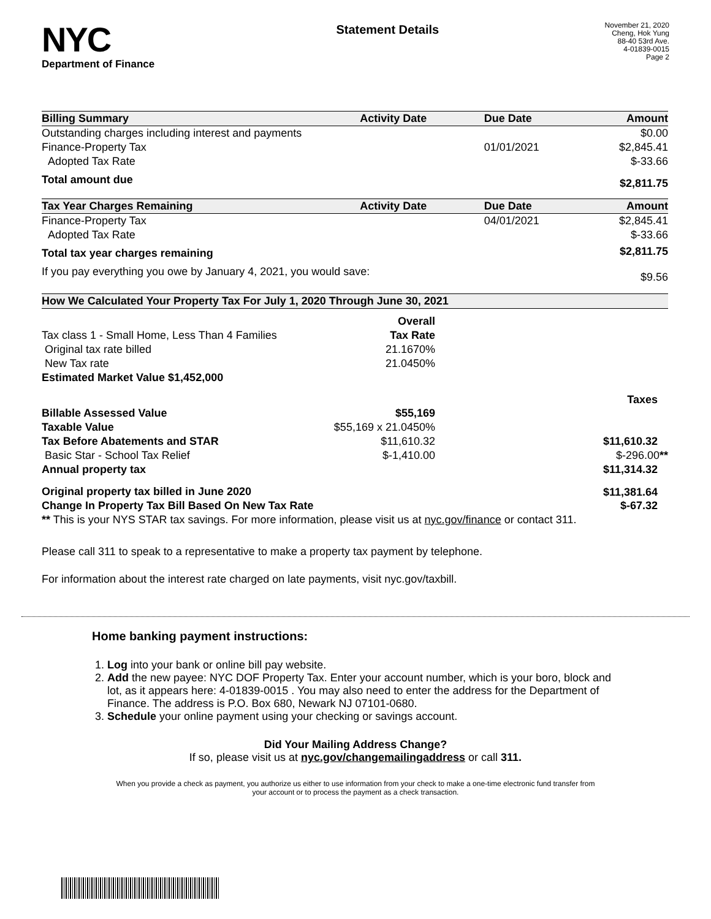NYC
Department of Finance
Statement Details
November 21, 2020
Cheng, Hok Yung
88-40 53rd Ave.
4-01839-0015
Page 2
| Billing Summary | Activity Date | Due Date | Amount |
| --- | --- | --- | --- |
| Outstanding charges including interest and payments | | | $0.00 |
| Finance-Property Tax | | 01/01/2021 | $2,845.41 |
| Adopted Tax Rate | | | $-33.66 |
| Total amount due | | | $2,811.75 |
| Tax Year Charges Remaining | Activity Date | Due Date | Amount |
| Finance-Property Tax | | 04/01/2021 | $2,845.41 |
| Adopted Tax Rate | | | $-33.66 |
| Total tax year charges remaining | | | $2,811.75 |
| If you pay everything you owe by January 4, 2021, you would save: | | | $9.56 |
| How We Calculated Your Property Tax For July 1, 2020 Through June 30, 2021 | | |
| --- | --- | --- |
| | Overall | |
| Tax class 1 - Small Home, Less Than 4 Families | Tax Rate | |
| Original tax rate billed | 21.1670% | |
| New Tax rate | 21.0450% | |
| Estimated Market Value $1,452,000 | | |
| | | Taxes |
| Billable Assessed Value | $55,169 | |
| Taxable Value | $55,169 x 21.0450% | |
| Tax Before Abatements and STAR | $11,610.32 | $11,610.32 |
| Basic Star - School Tax Relief | $-1,410.00 | $-296.00 ** |
| Annual property tax | | $11,314.32 |
| Original property tax billed in June 2020 | | $11,381.64 |
| Change In Property Tax Bill Based On New Tax Rate | | $-67.32 |
| ** This is your NYS STAR tax savings. For more information, please visit us at nyc.gov/finance or contact 311. | | |
Please call 311 to speak to a representative to make a property tax payment by telephone.
For information about the interest rate charged on late payments, visit nyc.gov/taxbill.
Home banking payment instructions:
1. Log into your bank or online bill pay website.
2. Add the new payee: NYC DOF Property Tax. Enter your account number, which is your boro, block and lot, as it appears here: 4-01839-0015 . You may also need to enter the address for the Department of Finance. The address is P.O. Box 680, Newark NJ 07101-0680.
3. Schedule your online payment using your checking or savings account.
Did Your Mailing Address Change?
If so, please visit us at nyc.gov/changemailingaddress or call 311.
When you provide a check as payment, you authorize us either to use information from your check to make a one-time electronic fund transfer from your account or to process the payment as a check transaction.